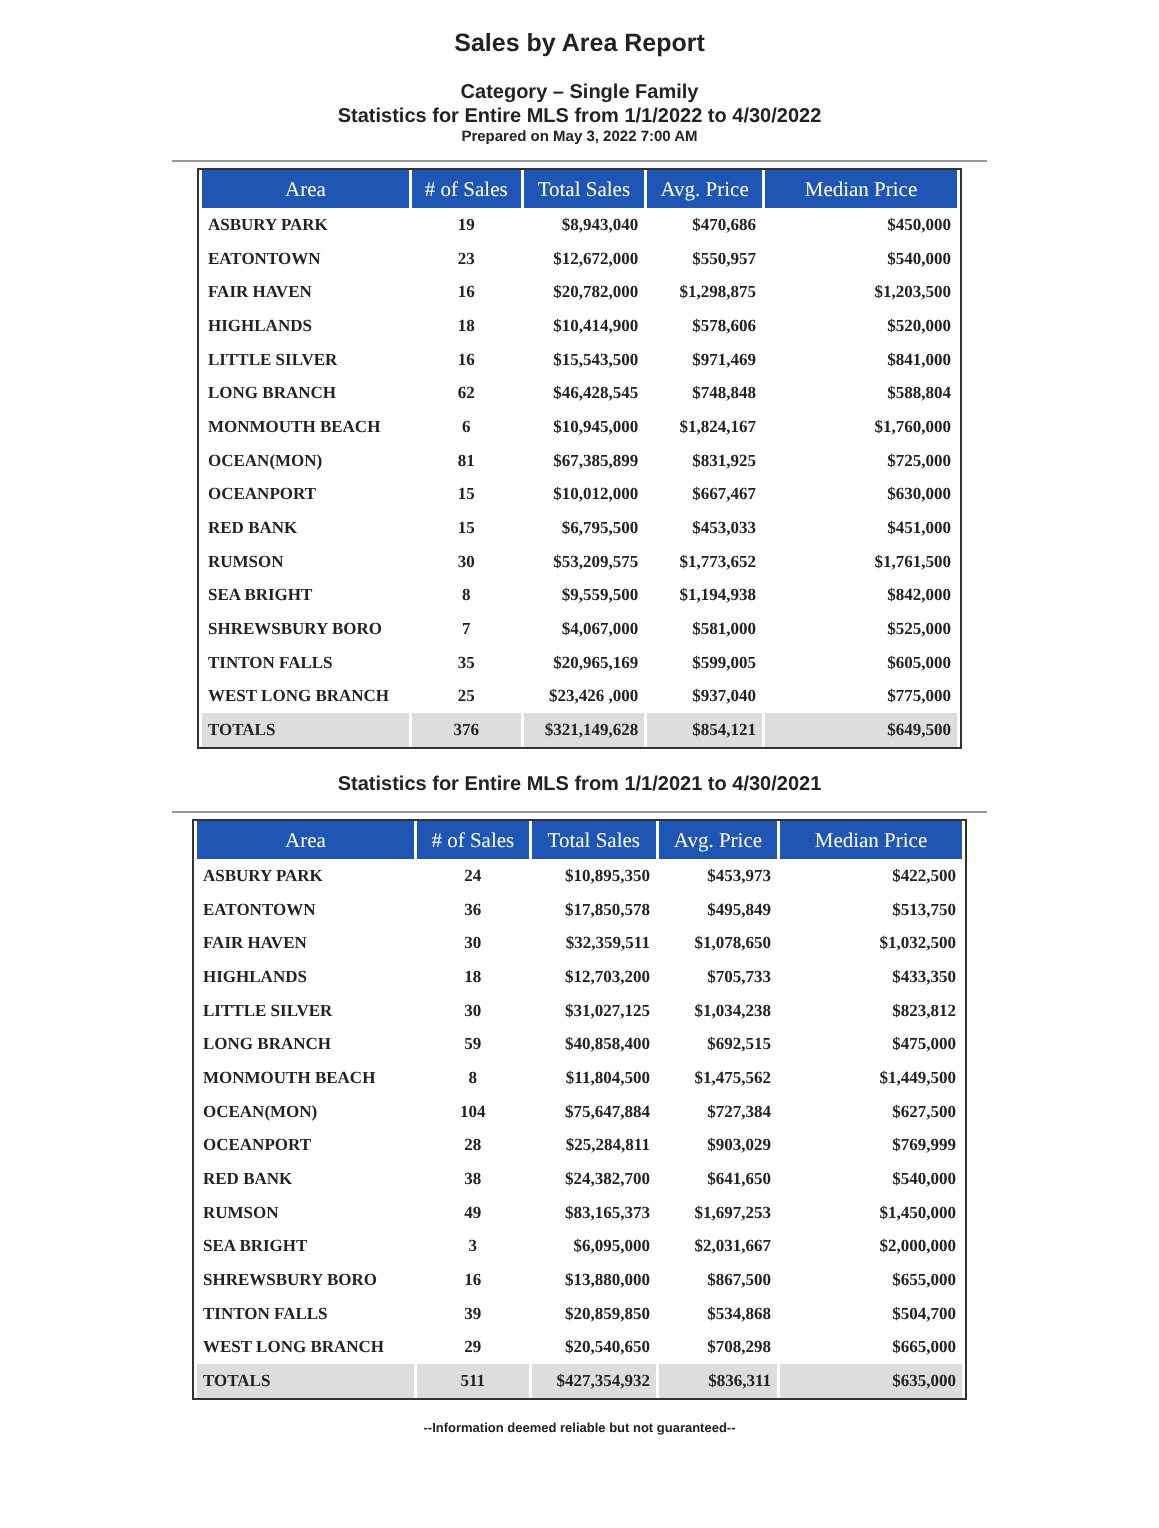Sales by Area Report
Category – Single Family
Statistics for Entire MLS from 1/1/2022 to 4/30/2022
Prepared on May 3, 2022 7:00 AM
| Area | # of Sales | Total Sales | Avg. Price | Median Price |
| --- | --- | --- | --- | --- |
| ASBURY PARK | 19 | $8,943,040 | $470,686 | $450,000 |
| EATONTOWN | 23 | $12,672,000 | $550,957 | $540,000 |
| FAIR HAVEN | 16 | $20,782,000 | $1,298,875 | $1,203,500 |
| HIGHLANDS | 18 | $10,414,900 | $578,606 | $520,000 |
| LITTLE SILVER | 16 | $15,543,500 | $971,469 | $841,000 |
| LONG BRANCH | 62 | $46,428,545 | $748,848 | $588,804 |
| MONMOUTH BEACH | 6 | $10,945,000 | $1,824,167 | $1,760,000 |
| OCEAN(MON) | 81 | $67,385,899 | $831,925 | $725,000 |
| OCEANPORT | 15 | $10,012,000 | $667,467 | $630,000 |
| RED BANK | 15 | $6,795,500 | $453,033 | $451,000 |
| RUMSON | 30 | $53,209,575 | $1,773,652 | $1,761,500 |
| SEA BRIGHT | 8 | $9,559,500 | $1,194,938 | $842,000 |
| SHREWSBURY BORO | 7 | $4,067,000 | $581,000 | $525,000 |
| TINTON FALLS | 35 | $20,965,169 | $599,005 | $605,000 |
| WEST LONG BRANCH | 25 | $23,426 ,000 | $937,040 | $775,000 |
| TOTALS | 376 | $321,149,628 | $854,121 | $649,500 |
Statistics for Entire MLS from 1/1/2021 to 4/30/2021
| Area | # of Sales | Total Sales | Avg. Price | Median Price |
| --- | --- | --- | --- | --- |
| ASBURY PARK | 24 | $10,895,350 | $453,973 | $422,500 |
| EATONTOWN | 36 | $17,850,578 | $495,849 | $513,750 |
| FAIR HAVEN | 30 | $32,359,511 | $1,078,650 | $1,032,500 |
| HIGHLANDS | 18 | $12,703,200 | $705,733 | $433,350 |
| LITTLE SILVER | 30 | $31,027,125 | $1,034,238 | $823,812 |
| LONG BRANCH | 59 | $40,858,400 | $692,515 | $475,000 |
| MONMOUTH BEACH | 8 | $11,804,500 | $1,475,562 | $1,449,500 |
| OCEAN(MON) | 104 | $75,647,884 | $727,384 | $627,500 |
| OCEANPORT | 28 | $25,284,811 | $903,029 | $769,999 |
| RED BANK | 38 | $24,382,700 | $641,650 | $540,000 |
| RUMSON | 49 | $83,165,373 | $1,697,253 | $1,450,000 |
| SEA BRIGHT | 3 | $6,095,000 | $2,031,667 | $2,000,000 |
| SHREWSBURY BORO | 16 | $13,880,000 | $867,500 | $655,000 |
| TINTON FALLS | 39 | $20,859,850 | $534,868 | $504,700 |
| WEST LONG BRANCH | 29 | $20,540,650 | $708,298 | $665,000 |
| TOTALS | 511 | $427,354,932 | $836,311 | $635,000 |
--Information deemed reliable but not guaranteed--